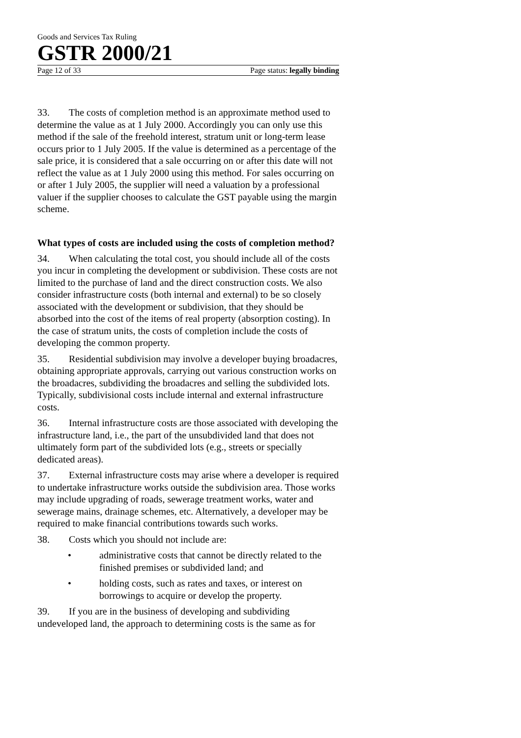Goods and Services Tax Ruling
GSTR 2000/21
Page 12 of 33 Page status: legally binding
33. The costs of completion method is an approximate method used to determine the value as at 1 July 2000. Accordingly you can only use this method if the sale of the freehold interest, stratum unit or long-term lease occurs prior to 1 July 2005. If the value is determined as a percentage of the sale price, it is considered that a sale occurring on or after this date will not reflect the value as at 1 July 2000 using this method. For sales occurring on or after 1 July 2005, the supplier will need a valuation by a professional valuer if the supplier chooses to calculate the GST payable using the margin scheme.
What types of costs are included using the costs of completion method?
34. When calculating the total cost, you should include all of the costs you incur in completing the development or subdivision. These costs are not limited to the purchase of land and the direct construction costs. We also consider infrastructure costs (both internal and external) to be so closely associated with the development or subdivision, that they should be absorbed into the cost of the items of real property (absorption costing). In the case of stratum units, the costs of completion include the costs of developing the common property.
35. Residential subdivision may involve a developer buying broadacres, obtaining appropriate approvals, carrying out various construction works on the broadacres, subdividing the broadacres and selling the subdivided lots. Typically, subdivisional costs include internal and external infrastructure costs.
36. Internal infrastructure costs are those associated with developing the infrastructure land, i.e., the part of the unsubdivided land that does not ultimately form part of the subdivided lots (e.g., streets or specially dedicated areas).
37. External infrastructure costs may arise where a developer is required to undertake infrastructure works outside the subdivision area. Those works may include upgrading of roads, sewerage treatment works, water and sewerage mains, drainage schemes, etc. Alternatively, a developer may be required to make financial contributions towards such works.
38. Costs which you should not include are:
• administrative costs that cannot be directly related to the finished premises or subdivided land; and
• holding costs, such as rates and taxes, or interest on borrowings to acquire or develop the property.
39. If you are in the business of developing and subdividing undeveloped land, the approach to determining costs is the same as for